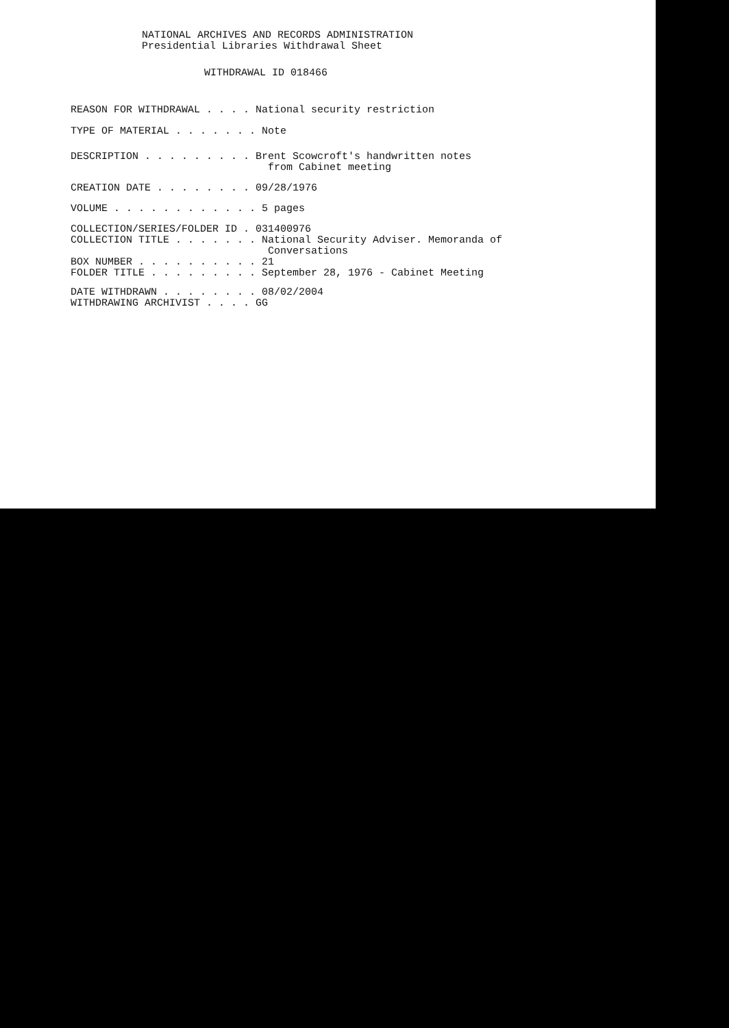NATIONAL ARCHIVES AND RECORDS ADMINISTRATION
Presidential Libraries Withdrawal Sheet
WITHDRAWAL ID 018466
REASON FOR WITHDRAWAL . . . . National security restriction
TYPE OF MATERIAL . . . . . . . Note
DESCRIPTION . . . . . . . . . Brent Scowcroft's handwritten notes from Cabinet meeting
CREATION DATE . . . . . . . . 09/28/1976
VOLUME . . . . . . . . . . . . 5 pages
COLLECTION/SERIES/FOLDER ID . 031400976 COLLECTION TITLE . . . . . . . National Security Adviser. Memoranda of Conversations BOX NUMBER . . . . . . . . . . 21 FOLDER TITLE . . . . . . . . . September 28, 1976 - Cabinet Meeting
DATE WITHDRAWN . . . . . . . . 08/02/2004 WITHDRAWING ARCHIVIST . . . . GG